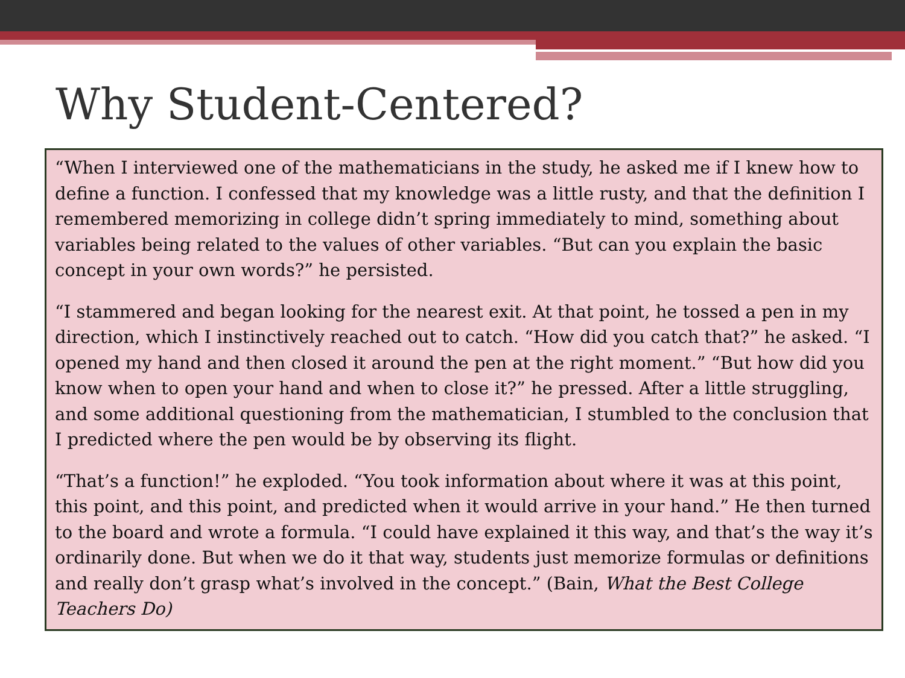Why Student-Centered?
“When I interviewed one of the mathematicians in the study, he asked me if I knew how to define a function. I confessed that my knowledge was a little rusty, and that the definition I remembered memorizing in college didn’t spring immediately to mind, something about variables being related to the values of other variables. “But can you explain the basic concept in your own words?” he persisted.
“I stammered and began looking for the nearest exit. At that point, he tossed a pen in my direction, which I instinctively reached out to catch. “How did you catch that?” he asked. “I opened my hand and then closed it around the pen at the right moment.” “But how did you know when to open your hand and when to close it?” he pressed. After a little struggling, and some additional questioning from the mathematician, I stumbled to the conclusion that I predicted where the pen would be by observing its flight.
“That’s a function!” he exploded. “You took information about where it was at this point, this point, and this point, and predicted when it would arrive in your hand.” He then turned to the board and wrote a formula. “I could have explained it this way, and that’s the way it’s ordinarily done. But when we do it that way, students just memorize formulas or definitions and really don’t grasp what’s involved in the concept.” (Bain, What the Best College Teachers Do)